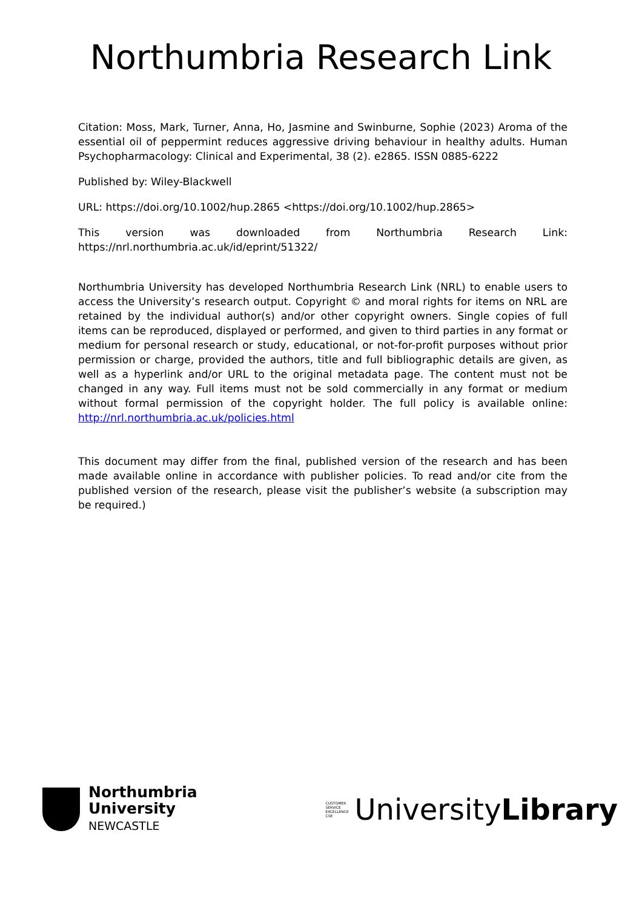Northumbria Research Link
Citation: Moss, Mark, Turner, Anna, Ho, Jasmine and Swinburne, Sophie (2023) Aroma of the essential oil of peppermint reduces aggressive driving behaviour in healthy adults. Human Psychopharmacology: Clinical and Experimental, 38 (2). e2865. ISSN 0885-6222
Published by: Wiley-Blackwell
URL: https://doi.org/10.1002/hup.2865 <https://doi.org/10.1002/hup.2865>
This version was downloaded from Northumbria Research Link: https://nrl.northumbria.ac.uk/id/eprint/51322/
Northumbria University has developed Northumbria Research Link (NRL) to enable users to access the University’s research output. Copyright © and moral rights for items on NRL are retained by the individual author(s) and/or other copyright owners. Single copies of full items can be reproduced, displayed or performed, and given to third parties in any format or medium for personal research or study, educational, or not-for-profit purposes without prior permission or charge, provided the authors, title and full bibliographic details are given, as well as a hyperlink and/or URL to the original metadata page. The content must not be changed in any way. Full items must not be sold commercially in any format or medium without formal permission of the copyright holder. The full policy is available online: http://nrl.northumbria.ac.uk/policies.html
This document may differ from the final, published version of the research and has been made available online in accordance with publisher policies. To read and/or cite from the published version of the research, please visit the publisher’s website (a subscription may be required.)
Northumbria
University
NEWCASTLE
CUSTOMER SERVICE EXCELLENCE CSE
University Library